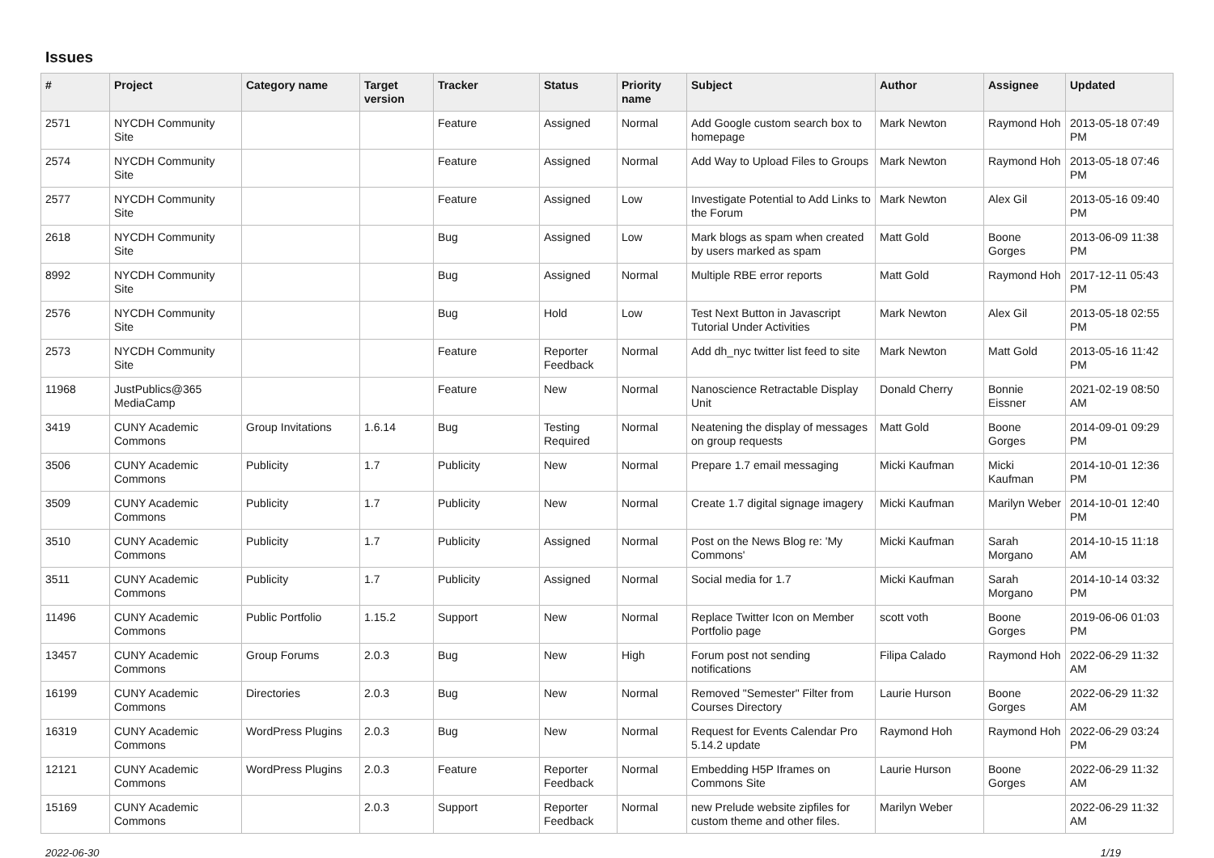Issues
| # | Project | Category name | Target version | Tracker | Status | Priority name | Subject | Author | Assignee | Updated |
| --- | --- | --- | --- | --- | --- | --- | --- | --- | --- | --- |
| 2571 | NYCDH Community Site | | | Feature | Assigned | Normal | Add Google custom search box to homepage | Mark Newton | Raymond Hoh | 2013-05-18 07:49 PM |
| 2574 | NYCDH Community Site | | | Feature | Assigned | Normal | Add Way to Upload Files to Groups | Mark Newton | Raymond Hoh | 2013-05-18 07:46 PM |
| 2577 | NYCDH Community Site | | | Feature | Assigned | Low | Investigate Potential to Add Links to the Forum | Mark Newton | Alex Gil | 2013-05-16 09:40 PM |
| 2618 | NYCDH Community Site | | | Bug | Assigned | Low | Mark blogs as spam when created by users marked as spam | Matt Gold | Boone Gorges | 2013-06-09 11:38 PM |
| 8992 | NYCDH Community Site | | | Bug | Assigned | Normal | Multiple RBE error reports | Matt Gold | Raymond Hoh | 2017-12-11 05:43 PM |
| 2576 | NYCDH Community Site | | | Bug | Hold | Low | Test Next Button in Javascript Tutorial Under Activities | Mark Newton | Alex Gil | 2013-05-18 02:55 PM |
| 2573 | NYCDH Community Site | | | Feature | Reporter Feedback | Normal | Add dh_nyc twitter list feed to site | Mark Newton | Matt Gold | 2013-05-16 11:42 PM |
| 11968 | JustPublics@365 MediaCamp | | | Feature | New | Normal | Nanoscience Retractable Display Unit | Donald Cherry | Bonnie Eissner | 2021-02-19 08:50 AM |
| 3419 | CUNY Academic Commons | Group Invitations | 1.6.14 | Bug | Testing Required | Normal | Neatening the display of messages on group requests | Matt Gold | Boone Gorges | 2014-09-01 09:29 PM |
| 3506 | CUNY Academic Commons | Publicity | 1.7 | Publicity | New | Normal | Prepare 1.7 email messaging | Micki Kaufman | Micki Kaufman | 2014-10-01 12:36 PM |
| 3509 | CUNY Academic Commons | Publicity | 1.7 | Publicity | New | Normal | Create 1.7 digital signage imagery | Micki Kaufman | Marilyn Weber | 2014-10-01 12:40 PM |
| 3510 | CUNY Academic Commons | Publicity | 1.7 | Publicity | Assigned | Normal | Post on the News Blog re: 'My Commons' | Micki Kaufman | Sarah Morgano | 2014-10-15 11:18 AM |
| 3511 | CUNY Academic Commons | Publicity | 1.7 | Publicity | Assigned | Normal | Social media for 1.7 | Micki Kaufman | Sarah Morgano | 2014-10-14 03:32 PM |
| 11496 | CUNY Academic Commons | Public Portfolio | 1.15.2 | Support | New | Normal | Replace Twitter Icon on Member Portfolio page | scott voth | Boone Gorges | 2019-06-06 01:03 PM |
| 13457 | CUNY Academic Commons | Group Forums | 2.0.3 | Bug | New | High | Forum post not sending notifications | Filipa Calado | Raymond Hoh | 2022-06-29 11:32 AM |
| 16199 | CUNY Academic Commons | Directories | 2.0.3 | Bug | New | Normal | Removed "Semester" Filter from Courses Directory | Laurie Hurson | Boone Gorges | 2022-06-29 11:32 AM |
| 16319 | CUNY Academic Commons | WordPress Plugins | 2.0.3 | Bug | New | Normal | Request for Events Calendar Pro 5.14.2 update | Raymond Hoh | Raymond Hoh | 2022-06-29 03:24 PM |
| 12121 | CUNY Academic Commons | WordPress Plugins | 2.0.3 | Feature | Reporter Feedback | Normal | Embedding H5P Iframes on Commons Site | Laurie Hurson | Boone Gorges | 2022-06-29 11:32 AM |
| 15169 | CUNY Academic Commons | | 2.0.3 | Support | Reporter Feedback | Normal | new Prelude website zipfiles for custom theme and other files. | Marilyn Weber | | 2022-06-29 11:32 AM |
2022-06-30 1/19